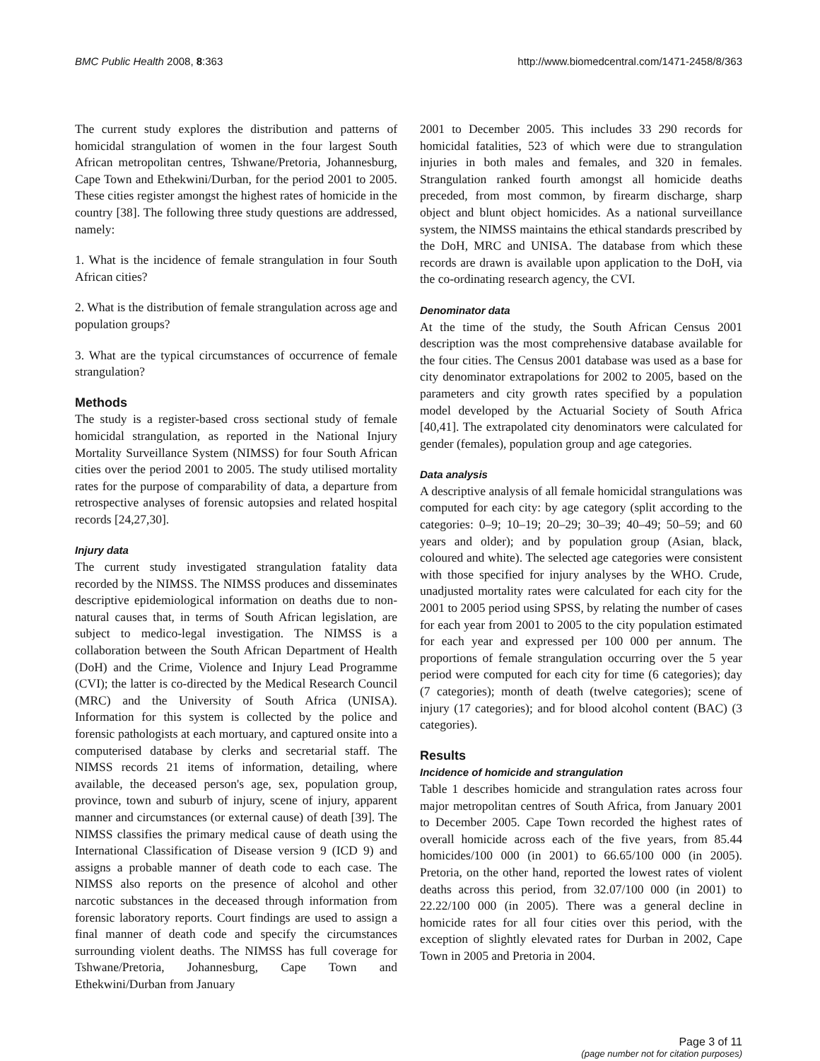BMC Public Health 2008, 8:363 http://www.biomedcentral.com/1471-2458/8/363
The current study explores the distribution and patterns of homicidal strangulation of women in the four largest South African metropolitan centres, Tshwane/Pretoria, Johannesburg, Cape Town and Ethekwini/Durban, for the period 2001 to 2005. These cities register amongst the highest rates of homicide in the country [38]. The following three study questions are addressed, namely:
1. What is the incidence of female strangulation in four South African cities?
2. What is the distribution of female strangulation across age and population groups?
3. What are the typical circumstances of occurrence of female strangulation?
Methods
The study is a register-based cross sectional study of female homicidal strangulation, as reported in the National Injury Mortality Surveillance System (NIMSS) for four South African cities over the period 2001 to 2005. The study utilised mortality rates for the purpose of comparability of data, a departure from retrospective analyses of forensic autopsies and related hospital records [24,27,30].
Injury data
The current study investigated strangulation fatality data recorded by the NIMSS. The NIMSS produces and disseminates descriptive epidemiological information on deaths due to non-natural causes that, in terms of South African legislation, are subject to medico-legal investigation. The NIMSS is a collaboration between the South African Department of Health (DoH) and the Crime, Violence and Injury Lead Programme (CVI); the latter is co-directed by the Medical Research Council (MRC) and the University of South Africa (UNISA). Information for this system is collected by the police and forensic pathologists at each mortuary, and captured onsite into a computerised database by clerks and secretarial staff. The NIMSS records 21 items of information, detailing, where available, the deceased person's age, sex, population group, province, town and suburb of injury, scene of injury, apparent manner and circumstances (or external cause) of death [39]. The NIMSS classifies the primary medical cause of death using the International Classification of Disease version 9 (ICD 9) and assigns a probable manner of death code to each case. The NIMSS also reports on the presence of alcohol and other narcotic substances in the deceased through information from forensic laboratory reports. Court findings are used to assign a final manner of death code and specify the circumstances surrounding violent deaths. The NIMSS has full coverage for Tshwane/Pretoria, Johannesburg, Cape Town and Ethekwini/Durban from January
2001 to December 2005. This includes 33 290 records for homicidal fatalities, 523 of which were due to strangulation injuries in both males and females, and 320 in females. Strangulation ranked fourth amongst all homicide deaths preceded, from most common, by firearm discharge, sharp object and blunt object homicides. As a national surveillance system, the NIMSS maintains the ethical standards prescribed by the DoH, MRC and UNISA. The database from which these records are drawn is available upon application to the DoH, via the co-ordinating research agency, the CVI.
Denominator data
At the time of the study, the South African Census 2001 description was the most comprehensive database available for the four cities. The Census 2001 database was used as a base for city denominator extrapolations for 2002 to 2005, based on the parameters and city growth rates specified by a population model developed by the Actuarial Society of South Africa [40,41]. The extrapolated city denominators were calculated for gender (females), population group and age categories.
Data analysis
A descriptive analysis of all female homicidal strangulations was computed for each city: by age category (split according to the categories: 0–9; 10–19; 20–29; 30–39; 40–49; 50–59; and 60 years and older); and by population group (Asian, black, coloured and white). The selected age categories were consistent with those specified for injury analyses by the WHO. Crude, unadjusted mortality rates were calculated for each city for the 2001 to 2005 period using SPSS, by relating the number of cases for each year from 2001 to 2005 to the city population estimated for each year and expressed per 100 000 per annum. The proportions of female strangulation occurring over the 5 year period were computed for each city for time (6 categories); day (7 categories); month of death (twelve categories); scene of injury (17 categories); and for blood alcohol content (BAC) (3 categories).
Results
Incidence of homicide and strangulation
Table 1 describes homicide and strangulation rates across four major metropolitan centres of South Africa, from January 2001 to December 2005. Cape Town recorded the highest rates of overall homicide across each of the five years, from 85.44 homicides/100 000 (in 2001) to 66.65/100 000 (in 2005). Pretoria, on the other hand, reported the lowest rates of violent deaths across this period, from 32.07/100 000 (in 2001) to 22.22/100 000 (in 2005). There was a general decline in homicide rates for all four cities over this period, with the exception of slightly elevated rates for Durban in 2002, Cape Town in 2005 and Pretoria in 2004.
Page 3 of 11
(page number not for citation purposes)